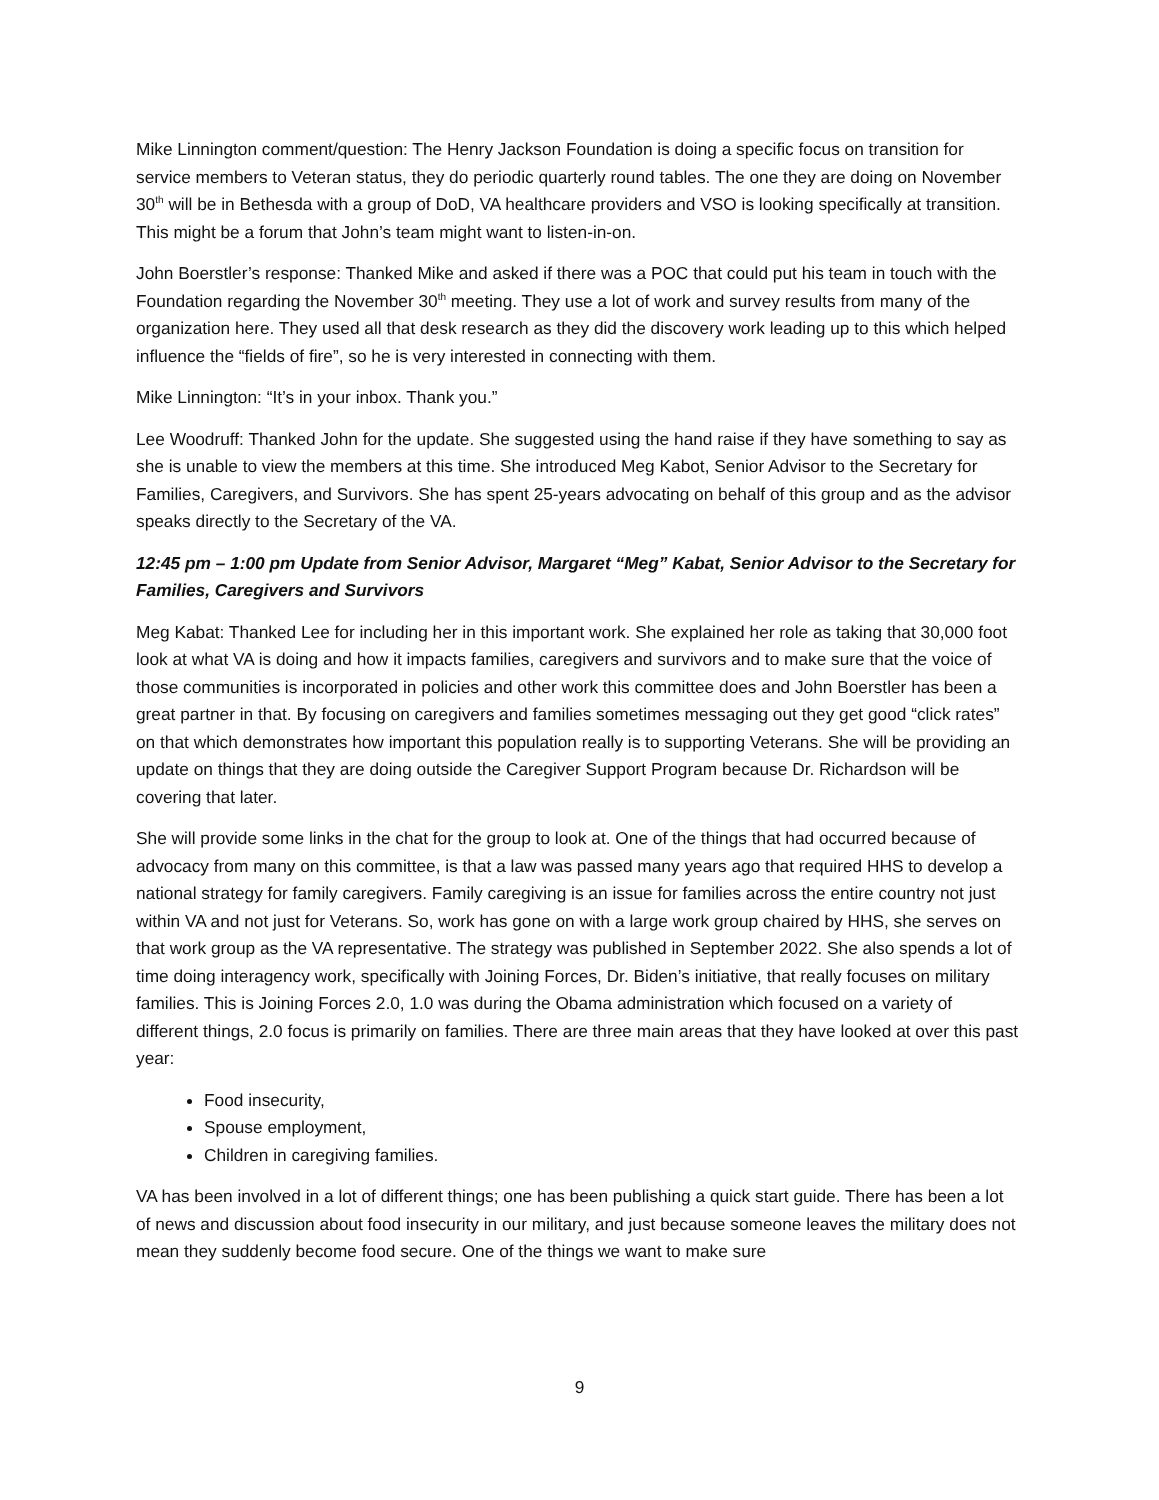Mike Linnington comment/question: The Henry Jackson Foundation is doing a specific focus on transition for service members to Veteran status, they do periodic quarterly round tables. The one they are doing on November 30<sup>th</sup> will be in Bethesda with a group of DoD, VA healthcare providers and VSO is looking specifically at transition. This might be a forum that John’s team might want to listen-in-on.
John Boerstler’s response: Thanked Mike and asked if there was a POC that could put his team in touch with the Foundation regarding the November 30<sup>th</sup> meeting. They use a lot of work and survey results from many of the organization here. They used all that desk research as they did the discovery work leading up to this which helped influence the “fields of fire”, so he is very interested in connecting with them.
Mike Linnington: “It’s in your inbox. Thank you.”
Lee Woodruff: Thanked John for the update. She suggested using the hand raise if they have something to say as she is unable to view the members at this time. She introduced Meg Kabot, Senior Advisor to the Secretary for Families, Caregivers, and Survivors. She has spent 25-years advocating on behalf of this group and as the advisor speaks directly to the Secretary of the VA.
12:45 pm – 1:00 pm Update from Senior Advisor, Margaret “Meg” Kabat, Senior Advisor to the Secretary for Families, Caregivers and Survivors
Meg Kabat: Thanked Lee for including her in this important work. She explained her role as taking that 30,000 foot look at what VA is doing and how it impacts families, caregivers and survivors and to make sure that the voice of those communities is incorporated in policies and other work this committee does and John Boerstler has been a great partner in that. By focusing on caregivers and families sometimes messaging out they get good “click rates” on that which demonstrates how important this population really is to supporting Veterans. She will be providing an update on things that they are doing outside the Caregiver Support Program because Dr. Richardson will be covering that later.
She will provide some links in the chat for the group to look at. One of the things that had occurred because of advocacy from many on this committee, is that a law was passed many years ago that required HHS to develop a national strategy for family caregivers. Family caregiving is an issue for families across the entire country not just within VA and not just for Veterans. So, work has gone on with a large work group chaired by HHS, she serves on that work group as the VA representative. The strategy was published in September 2022. She also spends a lot of time doing interagency work, specifically with Joining Forces, Dr. Biden’s initiative, that really focuses on military families. This is Joining Forces 2.0, 1.0 was during the Obama administration which focused on a variety of different things, 2.0 focus is primarily on families. There are three main areas that they have looked at over this past year:
Food insecurity,
Spouse employment,
Children in caregiving families.
VA has been involved in a lot of different things; one has been publishing a quick start guide. There has been a lot of news and discussion about food insecurity in our military, and just because someone leaves the military does not mean they suddenly become food secure. One of the things we want to make sure
9